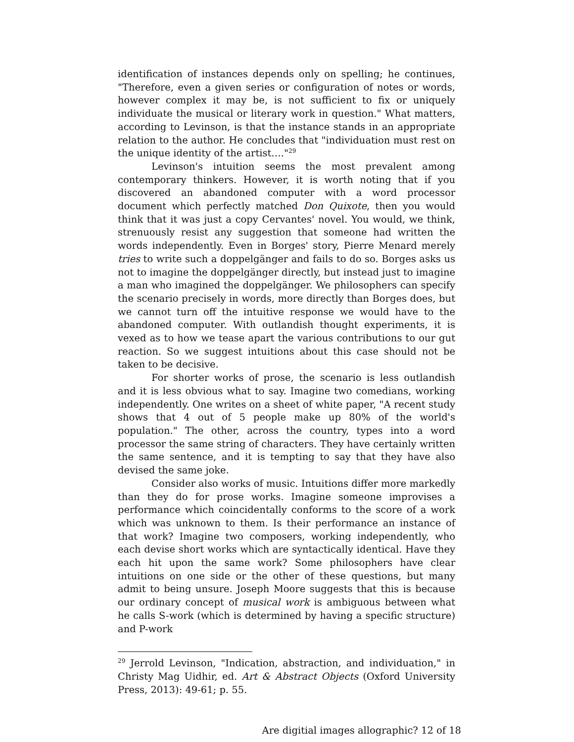identification of instances depends only on spelling; he continues, "Therefore, even a given series or configuration of notes or words, however complex it may be, is not sufficient to fix or uniquely individuate the musical or literary work in question." What matters, according to Levinson, is that the instance stands in an appropriate relation to the author. He concludes that "individuation must rest on the unique identity of the artist…."<sup>29</sup>
Levinson's intuition seems the most prevalent among contemporary thinkers. However, it is worth noting that if you discovered an abandoned computer with a word processor document which perfectly matched Don Quixote, then you would think that it was just a copy Cervantes' novel. You would, we think, strenuously resist any suggestion that someone had written the words independently. Even in Borges' story, Pierre Menard merely tries to write such a doppelgänger and fails to do so. Borges asks us not to imagine the doppelgänger directly, but instead just to imagine a man who imagined the doppelgänger. We philosophers can specify the scenario precisely in words, more directly than Borges does, but we cannot turn off the intuitive response we would have to the abandoned computer. With outlandish thought experiments, it is vexed as to how we tease apart the various contributions to our gut reaction. So we suggest intuitions about this case should not be taken to be decisive.
For shorter works of prose, the scenario is less outlandish and it is less obvious what to say. Imagine two comedians, working independently. One writes on a sheet of white paper, "A recent study shows that 4 out of 5 people make up 80% of the world's population." The other, across the country, types into a word processor the same string of characters. They have certainly written the same sentence, and it is tempting to say that they have also devised the same joke.
Consider also works of music. Intuitions differ more markedly than they do for prose works. Imagine someone improvises a performance which coincidentally conforms to the score of a work which was unknown to them. Is their performance an instance of that work? Imagine two composers, working independently, who each devise short works which are syntactically identical. Have they each hit upon the same work? Some philosophers have clear intuitions on one side or the other of these questions, but many admit to being unsure. Joseph Moore suggests that this is because our ordinary concept of musical work is ambiguous between what he calls S-work (which is determined by having a specific structure) and P-work
<sup>29</sup> Jerrold Levinson, "Indication, abstraction, and individuation," in Christy Mag Uidhir, ed. Art & Abstract Objects (Oxford University Press, 2013): 49-61; p. 55.
Are digitial images allographic? 12 of 18